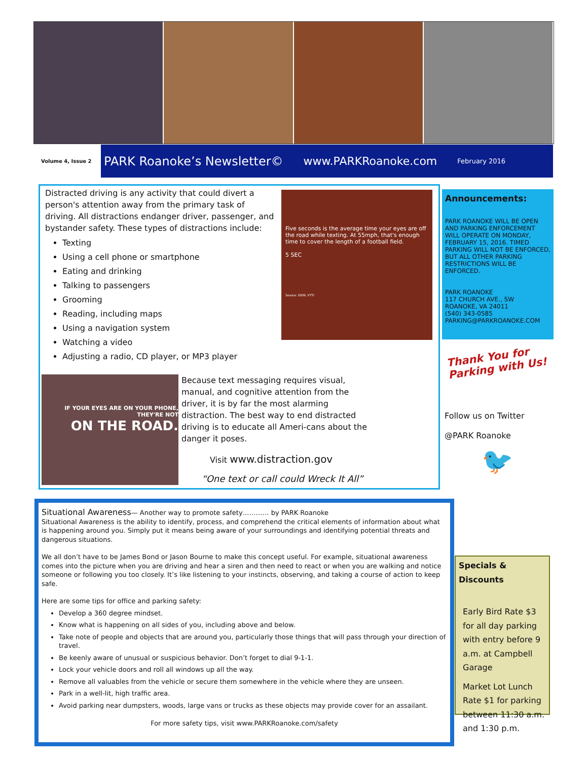Volume 4, Issue 2
PARK Roanoke’s Newsletter© www.PARKRoanoke.com February 2016
Five seconds is the average time your eyes are off the road while texting. At 55mph, that's enough time to cover the length of a football field.
5 SEC
Source: 2009, VTTI
Distracted driving is any activity that could divert a person's attention away from the primary task of driving. All distractions endanger driver, passenger, and bystander safety. These types of distractions include:
Texting
Using a cell phone or smartphone
Eating and drinking
Talking to passengers
Grooming
Reading, including maps
Using a navigation system
Watching a video
Adjusting a radio, CD player, or MP3 player
IF YOUR EYES ARE ON YOUR PHONE, THEY'RE NOT
ON THE ROAD.
Because text messaging requires visual, manual, and cognitive attention from the driver, it is by far the most alarming distraction. The best way to end distracted driving is to educate all Ameri-cans about the danger it poses.
Visit www.distraction.gov
“One text or call could Wreck It All”
Announcements:
PARK ROANOKE WILL BE OPEN AND PARKING ENFORCEMENT WILL OPERATE ON MONDAY, FEBRUARY 15, 2016. TIMED PARKING WILL NOT BE ENFORCED, BUT ALL OTHER PARKING RESTRICTIONS WILL BE ENFORCED.
PARK ROANOKE
117 CHURCH AVE., SW
ROANOKE, VA 24011
(540) 343-0585
PARKING@PARKROANOKE.COM
Thank You for
Parking with Us!
Follow us on Twitter
@PARK Roanoke
🐦
Situational Awareness— Another way to promote safety………… by PARK Roanoke
Situational Awareness is the ability to identify, process, and comprehend the critical elements of information about what is happening around you. Simply put it means being aware of your surroundings and identifying potential threats and dangerous situations.
We all don’t have to be James Bond or Jason Bourne to make this concept useful. For example, situational awareness comes into the picture when you are driving and hear a siren and then need to react or when you are walking and notice someone or following you too closely. It’s like listening to your instincts, observing, and taking a course of action to keep safe.
Here are some tips for office and parking safety:
Develop a 360 degree mindset.
Know what is happening on all sides of you, including above and below.
Take note of people and objects that are around you, particularly those things that will pass through your direction of travel.
Be keenly aware of unusual or suspicious behavior. Don’t forget to dial 9-1-1.
Lock your vehicle doors and roll all windows up all the way.
Remove all valuables from the vehicle or secure them somewhere in the vehicle where they are unseen.
Park in a well-lit, high traffic area.
Avoid parking near dumpsters, woods, large vans or trucks as these objects may provide cover for an assailant.
For more safety tips, visit www.PARKRoanoke.com/safety
Specials & Discounts
Early Bird Rate $3 for all day parking with entry before 9 a.m. at Campbell Garage
Market Lot Lunch Rate $1 for parking between 11:30 a.m. and 1:30 p.m.